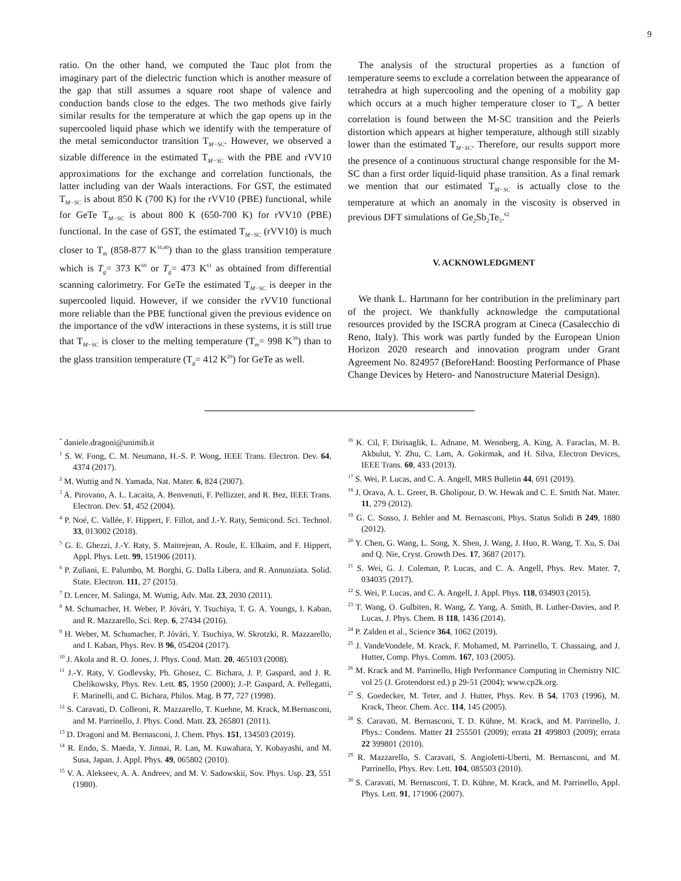9
ratio. On the other hand, we computed the Tauc plot from the imaginary part of the dielectric function which is another measure of the gap that still assumes a square root shape of valence and conduction bands close to the edges. The two methods give fairly similar results for the temperature at which the gap opens up in the supercooled liquid phase which we identify with the temperature of the metal semiconductor transition T<sub>M−SC</sub>. However, we observed a sizable difference in the estimated T<sub>M−SC</sub> with the PBE and rVV10 approximations for the exchange and correlation functionals, the latter including van der Waals interactions. For GST, the estimated T<sub>M−SC</sub> is about 850 K (700 K) for the rVV10 (PBE) functional, while for GeTe T<sub>M−SC</sub> is about 800 K (650-700 K) for rVV10 (PBE) functional. In the case of GST, the estimated T<sub>M−SC</sub> (rVV10) is much closer to T<sub>m</sub> (858-877 K<sup>16,40</sup>) than to the glass transition temperature which is T<sub>g</sub>= 373 K<sup>60</sup> or T<sub>g</sub>= 473 K<sup>61</sup> as obtained from differential scanning calorimetry. For GeTe the estimated T<sub>M−SC</sub> is deeper in the supercooled liquid. However, if we consider the rVV10 functional more reliable than the PBE functional given the previous evidence on the importance of the vdW interactions in these systems, it is still true that T<sub>M−SC</sub> is closer to the melting temperature (T<sub>m</sub>= 998 K<sup>39</sup>) than to the glass transition temperature (T<sub>g</sub>= 412 K<sup>20</sup>) for GeTe as well.
The analysis of the structural properties as a function of temperature seems to exclude a correlation between the appearance of tetrahedra at high supercooling and the opening of a mobility gap which occurs at a much higher temperature closer to T<sub>m</sub>. A better correlation is found between the M-SC transition and the Peierls distortion which appears at higher temperature, although still sizably lower than the estimated T<sub>M−SC</sub>. Therefore, our results support more the presence of a continuous structural change responsible for the M-SC than a first order liquid-liquid phase transition. As a final remark we mention that our estimated T<sub>M−SC</sub> is actually close to the temperature at which an anomaly in the viscosity is observed in previous DFT simulations of Ge<sub>2</sub>Sb<sub>2</sub>Te<sub>5</sub>.<sup>62</sup>
V. ACKNOWLEDGMENT
We thank L. Hartmann for her contribution in the preliminary part of the project. We thankfully acknowledge the computational resources provided by the ISCRA program at Cineca (Casalecchio di Reno, Italy). This work was partly funded by the European Union Horizon 2020 research and innovation program under Grant Agreement No. 824957 (BeforeHand: Boosting Performance of Phase Change Devices by Hetero- and Nanostructure Material Design).
<sup>*</sup> daniele.dragoni@unimib.it
<sup>1</sup> S. W. Fong, C. M. Neumann, H.-S. P. Wong, IEEE Trans. Electron. Dev. 64, 4374 (2017).
<sup>2</sup> M. Wuttig and N. Yamada, Nat. Mater. 6, 824 (2007).
<sup>3</sup> A. Pirovano, A. L. Lacaita, A. Benvenuti, F. Pellizzer, and R. Bez, IEEE Trans. Electron. Dev. 51, 452 (2004).
<sup>4</sup> P. Noé, C. Vallée, F. Hippert, F. Fillot, and J.-Y. Raty, Semicond. Sci. Technol. 33, 013002 (2018).
<sup>5</sup> G. E. Ghezzi, J.-Y. Raty, S. Maitrejean, A. Roule, E. Elkaim, and F. Hippert, Appl. Phys. Lett. 99, 151906 (2011).
<sup>6</sup> P. Zuliani, E. Palumbo, M. Borghi, G. Dalla Libera, and R. Annunziata. Solid. State. Electron. 111, 27 (2015).
<sup>7</sup> D. Lencer, M. Salinga, M. Wuttig, Adv. Mat. 23, 2030 (2011).
<sup>8</sup> M. Schumacher, H. Weber, P. Jóvári, Y. Tsuchiya, T. G. A. Youngs, I. Kaban, and R. Mazzarello, Sci. Rep. 6, 27434 (2016).
<sup>9</sup> H. Weber, M. Schumacher, P. Jóvári, Y. Tsuchiya, W. Skrotzki, R. Mazzarello, and I. Kaban, Phys. Rev. B 96, 054204 (2017).
<sup>10</sup> J. Akola and R. O. Jones, J. Phys. Cond. Matt. 20, 465103 (2008).
<sup>11</sup> J.-Y. Raty, V. Godlevsky, Ph. Ghosez, C. Bichara, J. P. Gaspard, and J. R. Chelikowsky, Phys. Rev. Lett. 85, 1950 (2000); J.-P. Gaspard, A. Pellegatti, F. Marinelli, and C. Bichara, Philos. Mag. B 77, 727 (1998).
<sup>12</sup> S. Caravati, D. Colleoni, R. Mazzarello, T. Kuehne, M. Krack, M.Bernasconi, and M. Parrinello, J. Phys. Cond. Matt. 23, 265801 (2011).
<sup>13</sup> D. Dragoni and M. Bernasconi, J. Chem. Phys. 151, 134503 (2019).
<sup>14</sup> R. Endo, S. Maeda, Y. Jinnai, R. Lan, M. Kuwahara, Y. Kobayashi, and M. Susa, Japan. J. Appl. Phys. 49, 065802 (2010).
<sup>15</sup> V. A. Alekseev, A. A. Andreev, and M. V. Sadowskii, Sov. Phys. Usp. 23, 551 (1980).
<sup>16</sup> K. Cil, F. Dirisaglik, L. Adnane, M. Wennberg, A. King, A. Faraclas, M. B. Akbulut, Y. Zhu, C. Lam, A. Gokirmak, and H. Silva, Electron Devices, IEEE Trans. 60, 433 (2013).
<sup>17</sup> S. Wei, P. Lucas, and C. A. Angell, MRS Bulletin 44, 691 (2019).
<sup>18</sup> J. Orava, A. L. Greer, B. Gholipour, D. W. Hewak and C. E. Smith Nat. Mater. 11, 279 (2012).
<sup>19</sup> G. C. Sosso, J. Behler and M. Bernasconi, Phys. Status Solidi B 249, 1880 (2012).
<sup>20</sup> Y. Chen, G. Wang, L. Song, X. Shen, J. Wang, J. Huo, R. Wang, T. Xu, S. Dai and Q. Nie, Cryst. Growth Des. 17, 3687 (2017).
<sup>21</sup> S. Wei, G. J. Coleman, P. Lucas, and C. A. Angell, Phys. Rev. Mater. 7, 034035 (2017).
<sup>22</sup> S. Wei, P. Lucas, and C. A. Angell, J. Appl. Phys. 118, 034903 (2015).
<sup>23</sup> T. Wang, O. Gulbiten, R. Wang, Z. Yang, A. Smith, B. Luther-Davies, and P. Lucas, J. Phys. Chem. B 118, 1436 (2014).
<sup>24</sup> P. Zalden et al., Science 364, 1062 (2019).
<sup>25</sup> J. VandeVondele, M. Krack, F. Mohamed, M. Parrinello, T. Chassaing, and J. Hutter, Comp. Phys. Comm. 167, 103 (2005).
<sup>26</sup> M. Krack and M. Parrinello, High Performance Computing in Chemistry NIC vol 25 (J. Grotendorst ed.) p 29-51 (2004); www.cp2k.org.
<sup>27</sup> S. Goedecker, M. Teter, and J. Hutter, Phys. Rev. B 54, 1703 (1996), M. Krack, Theor. Chem. Acc. 114, 145 (2005).
<sup>28</sup> S. Caravati, M. Bernasconi, T. D. Kühne, M. Krack, and M. Parrinello, J. Phys.: Condens. Matter 21 255501 (2009); errata 21 499803 (2009); errata 22 399801 (2010).
<sup>29</sup> R. Mazzarello, S. Caravati, S. Angioletti-Uberti, M. Bernasconi, and M. Parrinello, Phys. Rev. Lett. 104, 085503 (2010).
<sup>30</sup> S. Caravati, M. Bernasconi, T. D. Kühne, M. Krack, and M. Parrinello, Appl. Phys. Lett. 91, 171906 (2007).